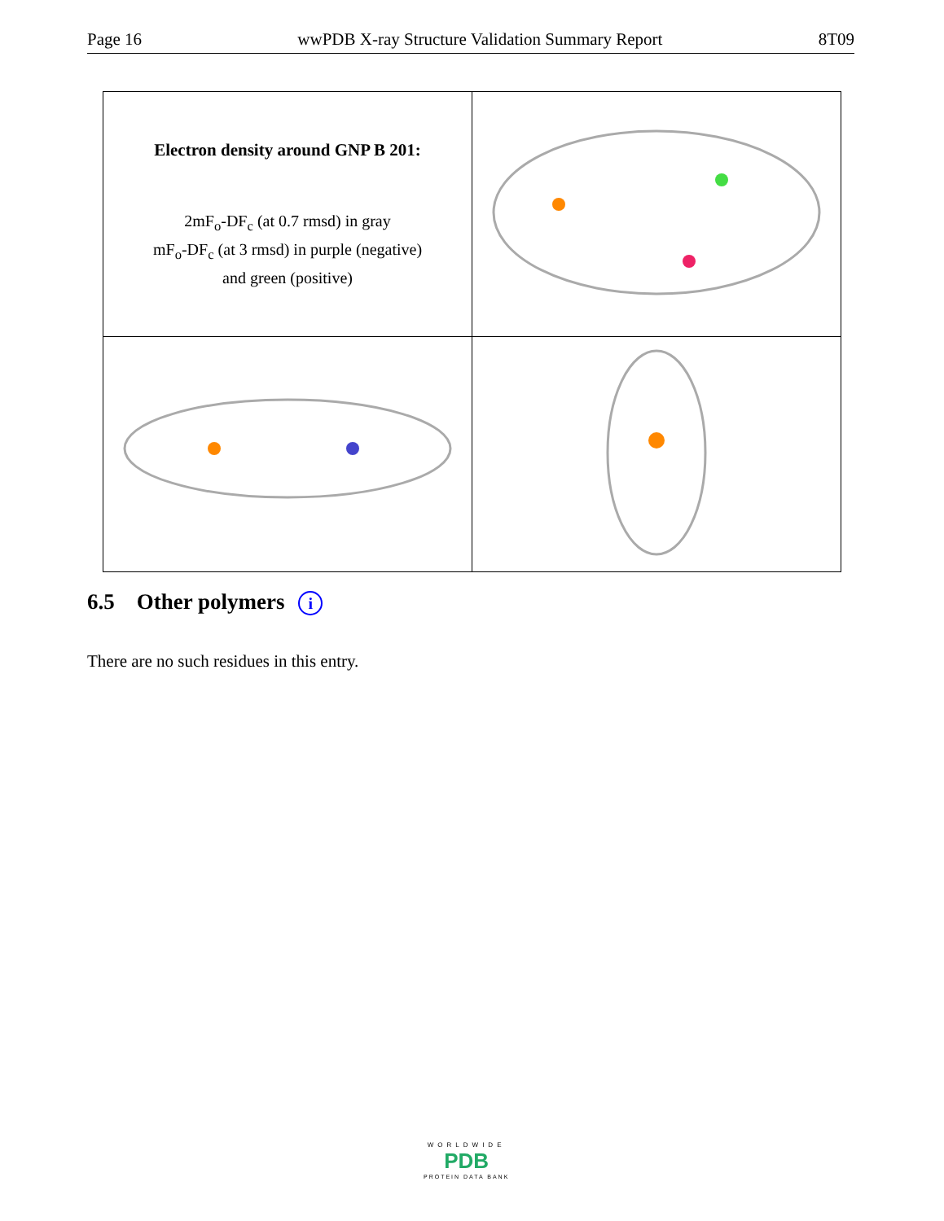Page 16 wwPDB X-ray Structure Validation Summary Report 8T09
| Electron density around GNP B 201: 2mF<sub>o</sub>-DF<sub>c</sub> (at 0.7 rmsd) in gray mF<sub>o</sub>-DF<sub>c</sub> (at 3 rmsd) in purple (negative) and green (positive) | |
6.5 Other polymers i
There are no such residues in this entry.
WORLDWIDE
PDB
PROTEIN DATA BANK